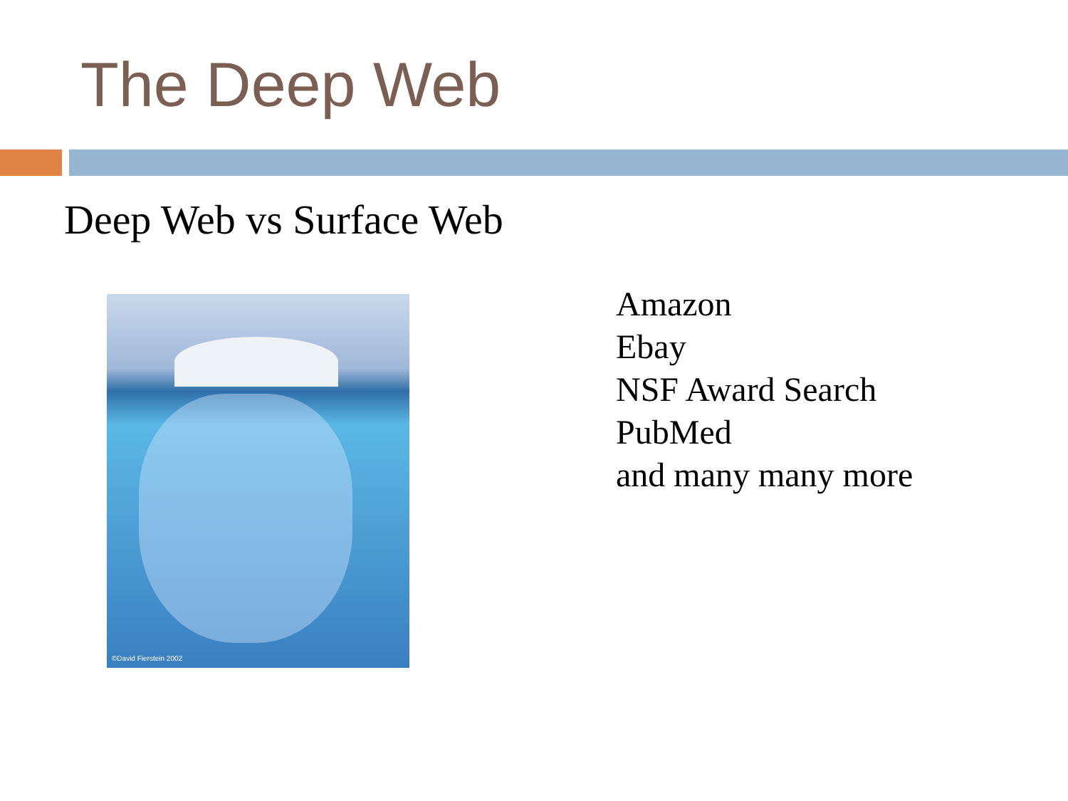The Deep Web
Deep Web vs Surface Web
©David Fierstein 2002
Amazon
Ebay
NSF Award Search
PubMed
and many many more